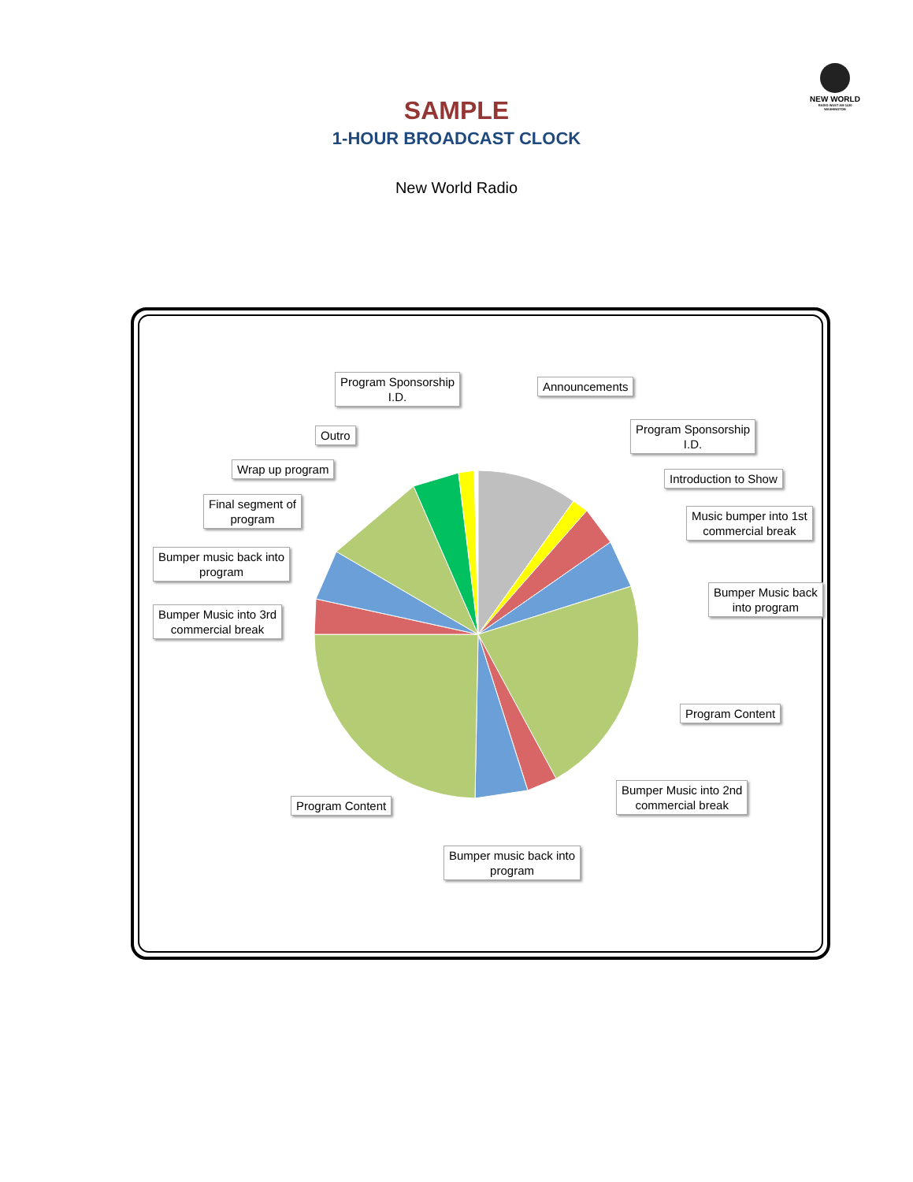NEW WORLD
RADIO WUST AM 1120 WASHINGTON
SAMPLE
1-HOUR BROADCAST CLOCK
New World Radio
Program Sponsorship
I.D.
Announcements
Outro
Program Sponsorship
I.D.
Wrap up program
Introduction to Show
Final segment of
program
Music bumper into 1st
commercial break
Bumper music back into
program
Bumper Music back
into program
Bumper Music into 3rd
commercial break
Program Content
Program Content
Bumper Music into 2nd
commercial break
Bumper music back into
program